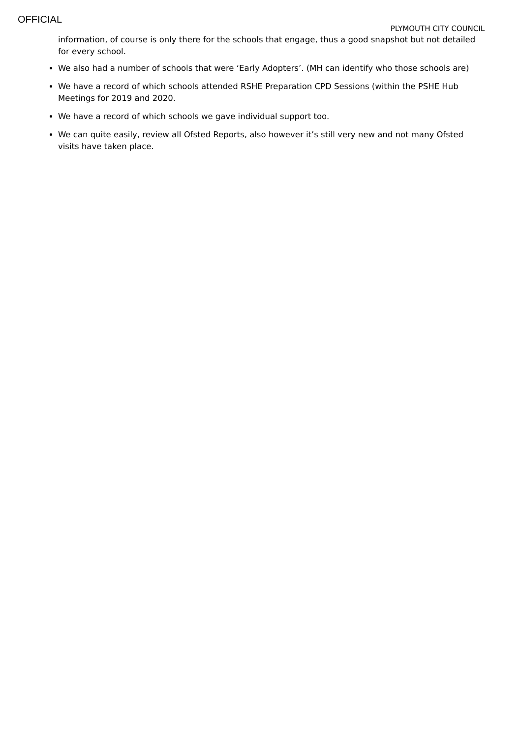OFFICIAL
PLYMOUTH CITY COUNCIL
information, of course is only there for the schools that engage, thus a good snapshot but not detailed for every school.
We also had a number of schools that were ‘Early Adopters’. (MH can identify who those schools are)
We have a record of which schools attended RSHE Preparation CPD Sessions (within the PSHE Hub Meetings for 2019 and 2020.
We have a record of which schools we gave individual support too.
We can quite easily, review all Ofsted Reports, also however it’s still very new and not many Ofsted visits have taken place.